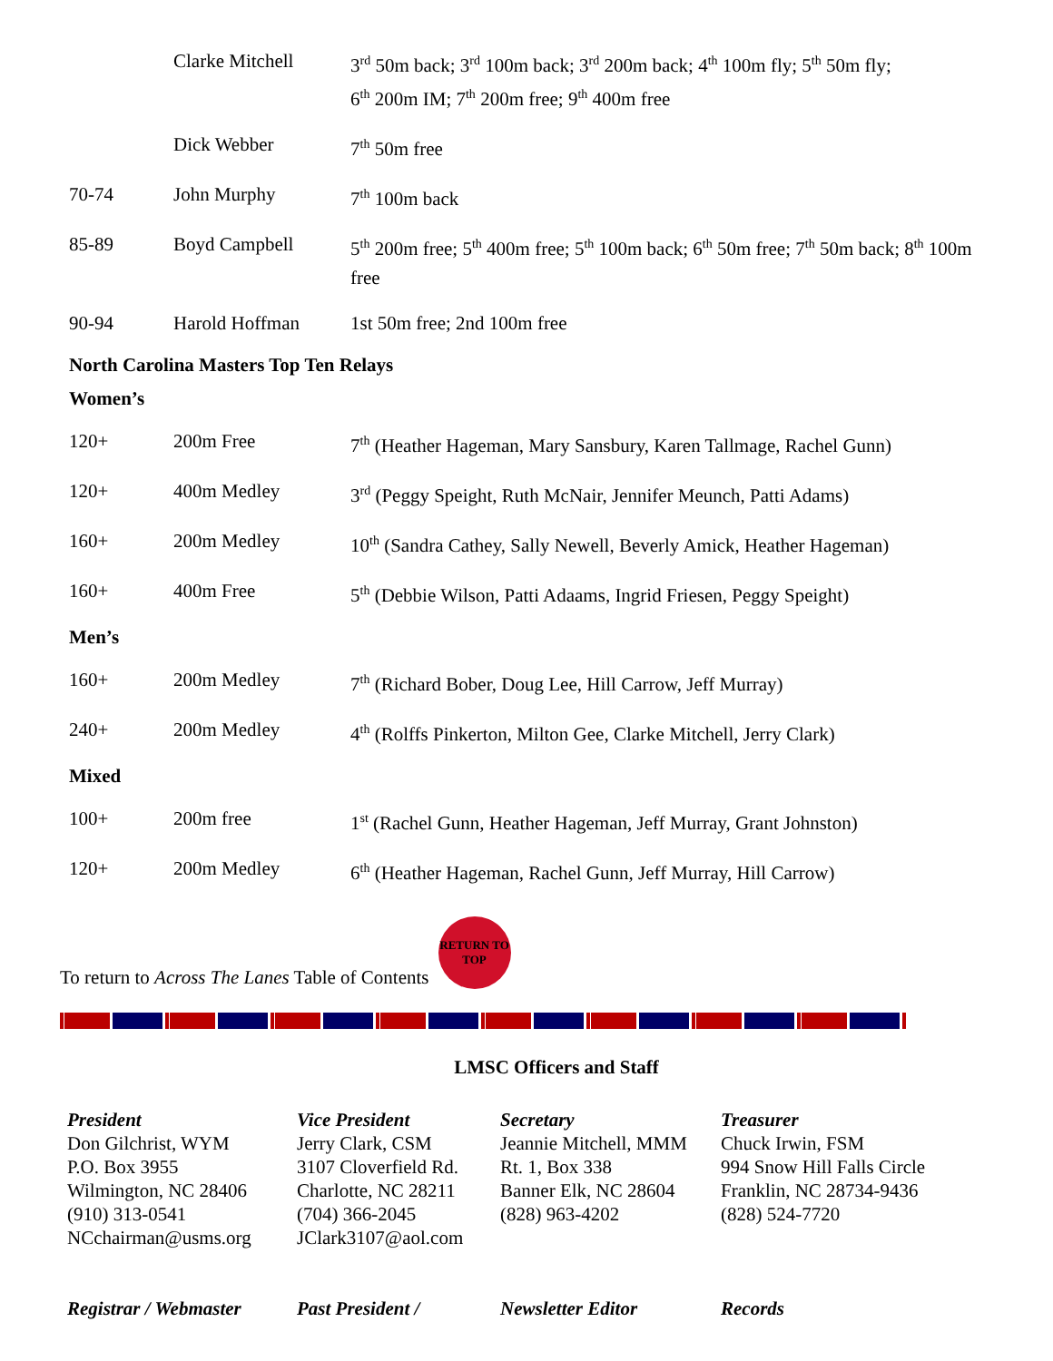| | Clarke Mitchell | 3<sup>rd</sup> 50m back; 3<sup>rd</sup> 100m back; 3<sup>rd</sup> 200m back; 4<sup>th</sup> 100m fly; 5<sup>th</sup> 50m fly; 6<sup>th</sup> 200m IM; 7<sup>th</sup> 200m free; 9<sup>th</sup> 400m free |
| | Dick Webber | 7<sup>th</sup> 50m free |
| 70-74 | John Murphy | 7<sup>th</sup> 100m back |
| 85-89 | Boyd Campbell | 5<sup>th</sup> 200m free; 5<sup>th</sup> 400m free; 5<sup>th</sup> 100m back; 6<sup>th</sup> 50m free; 7<sup>th</sup> 50m back; 8<sup>th</sup> 100m free |
| 90-94 | Harold Hoffman | 1st 50m free; 2nd 100m free |
North Carolina Masters Top Ten Relays
Women’s
| 120+ | 200m Free | 7<sup>th</sup> (Heather Hageman, Mary Sansbury, Karen Tallmage, Rachel Gunn) |
| 120+ | 400m Medley | 3<sup>rd</sup> (Peggy Speight, Ruth McNair, Jennifer Meunch, Patti Adams) |
| 160+ | 200m Medley | 10<sup>th</sup> (Sandra Cathey, Sally Newell, Beverly Amick, Heather Hageman) |
| 160+ | 400m Free | 5<sup>th</sup> (Debbie Wilson, Patti Adaams, Ingrid Friesen, Peggy Speight) |
Men’s
| 160+ | 200m Medley | 7<sup>th</sup> (Richard Bober, Doug Lee, Hill Carrow, Jeff Murray) |
| 240+ | 200m Medley | 4<sup>th</sup> (Rolffs Pinkerton, Milton Gee, Clarke Mitchell, Jerry Clark) |
Mixed
| 100+ | 200m free | 1<sup>st</sup> (Rachel Gunn, Heather Hageman, Jeff Murray, Grant Johnston) |
| 120+ | 200m Medley | 6<sup>th</sup> (Heather Hageman, Rachel Gunn, Jeff Murray, Hill Carrow) |
To return to Across The Lanes Table of Contents
RETURN TO TOP
LMSC Officers and Staff
President
Don Gilchrist, WYM
P.O. Box 3955
Wilmington, NC 28406
(910) 313-0541
NCchairman@usms.org
Vice President
Jerry Clark, CSM
3107 Cloverfield Rd.
Charlotte, NC 28211
(704) 366-2045
JClark3107@aol.com
Secretary
Jeannie Mitchell, MMM
Rt. 1, Box 338
Banner Elk, NC 28604
(828) 963-4202
Treasurer
Chuck Irwin, FSM
994 Snow Hill Falls Circle
Franklin, NC 28734-9436
(828) 524-7720
Registrar / Webmaster
Past President / Newsletter Editor Records